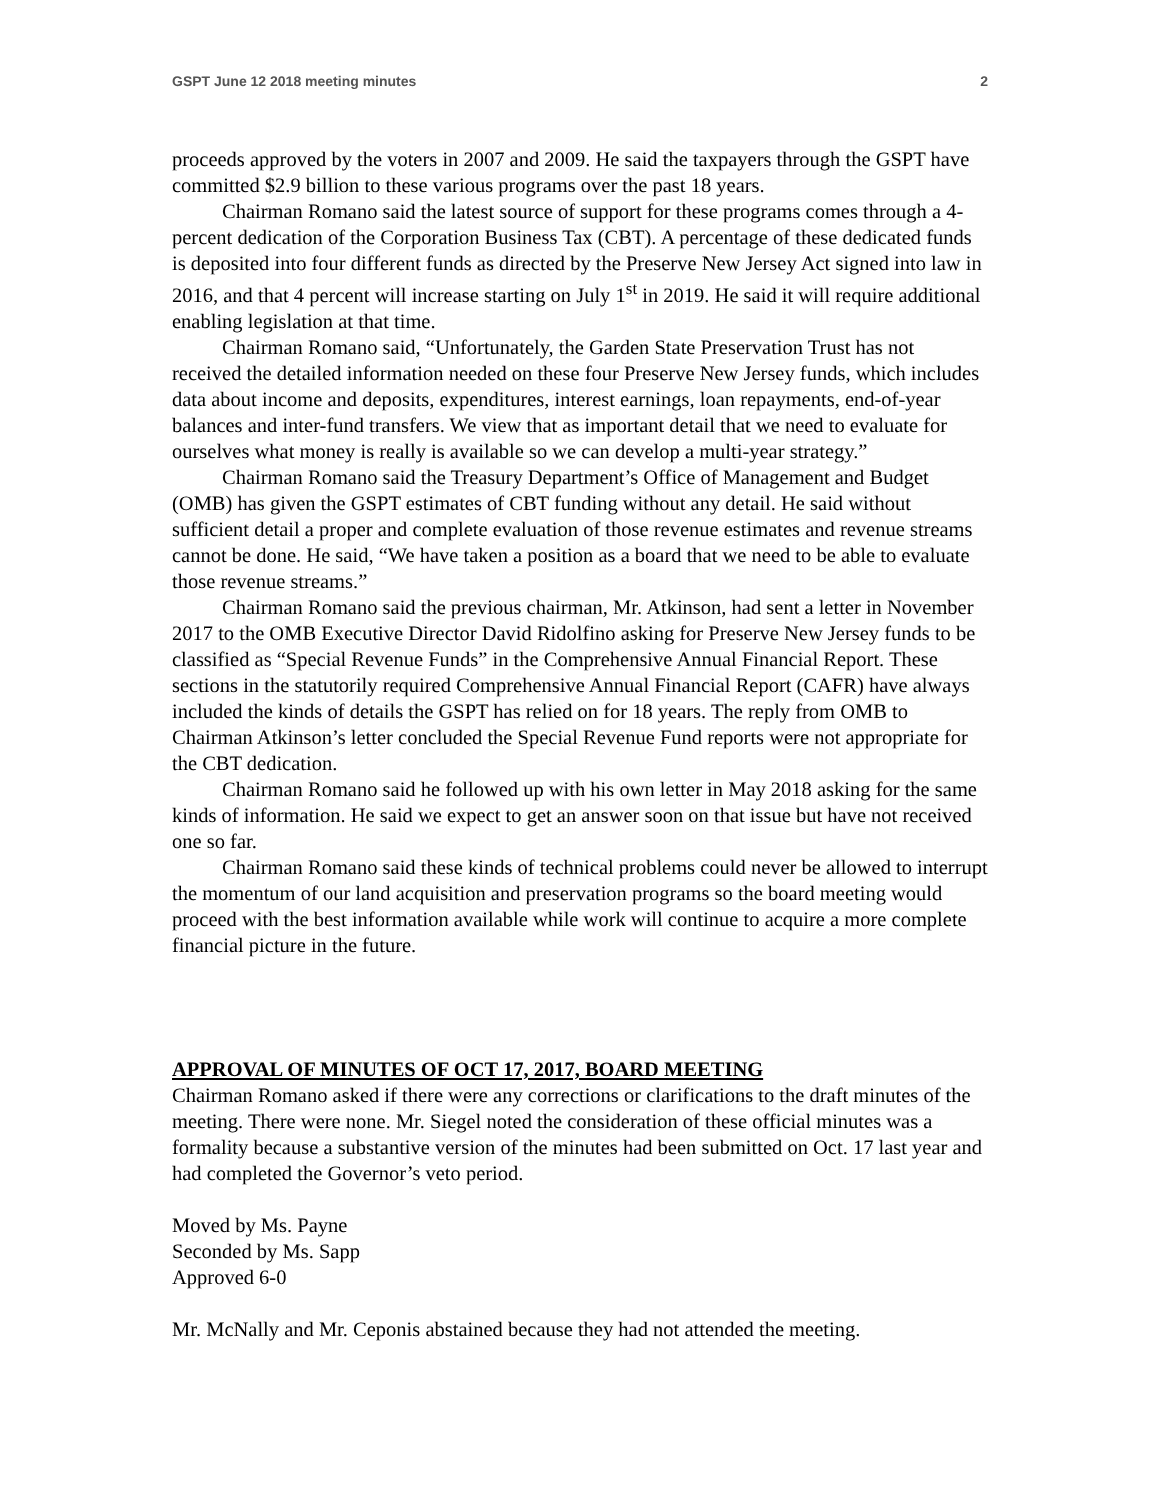GSPT June 12 2018 meeting minutes 2
proceeds approved by the voters in 2007 and 2009. He said the taxpayers through the GSPT have committed $2.9 billion to these various programs over the past 18 years.
Chairman Romano said the latest source of support for these programs comes through a 4-percent dedication of the Corporation Business Tax (CBT). A percentage of these dedicated funds is deposited into four different funds as directed by the Preserve New Jersey Act signed into law in 2016, and that 4 percent will increase starting on July 1<sup>st</sup> in 2019. He said it will require additional enabling legislation at that time.
Chairman Romano said, “Unfortunately, the Garden State Preservation Trust has not received the detailed information needed on these four Preserve New Jersey funds, which includes data about income and deposits, expenditures, interest earnings, loan repayments, end-of-year balances and inter-fund transfers. We view that as important detail that we need to evaluate for ourselves what money is really is available so we can develop a multi-year strategy.”
Chairman Romano said the Treasury Department’s Office of Management and Budget (OMB) has given the GSPT estimates of CBT funding without any detail. He said without sufficient detail a proper and complete evaluation of those revenue estimates and revenue streams cannot be done. He said, “We have taken a position as a board that we need to be able to evaluate those revenue streams.”
Chairman Romano said the previous chairman, Mr. Atkinson, had sent a letter in November 2017 to the OMB Executive Director David Ridolfino asking for Preserve New Jersey funds to be classified as “Special Revenue Funds” in the Comprehensive Annual Financial Report. These sections in the statutorily required Comprehensive Annual Financial Report (CAFR) have always included the kinds of details the GSPT has relied on for 18 years. The reply from OMB to Chairman Atkinson’s letter concluded the Special Revenue Fund reports were not appropriate for the CBT dedication.
Chairman Romano said he followed up with his own letter in May 2018 asking for the same kinds of information. He said we expect to get an answer soon on that issue but have not received one so far.
Chairman Romano said these kinds of technical problems could never be allowed to interrupt the momentum of our land acquisition and preservation programs so the board meeting would proceed with the best information available while work will continue to acquire a more complete financial picture in the future.
APPROVAL OF MINUTES OF OCT 17, 2017, BOARD MEETING
Chairman Romano asked if there were any corrections or clarifications to the draft minutes of the meeting. There were none. Mr. Siegel noted the consideration of these official minutes was a formality because a substantive version of the minutes had been submitted on Oct. 17 last year and had completed the Governor’s veto period.
Moved by Ms. Payne
Seconded by Ms. Sapp
Approved 6-0
Mr. McNally and Mr. Ceponis abstained because they had not attended the meeting.